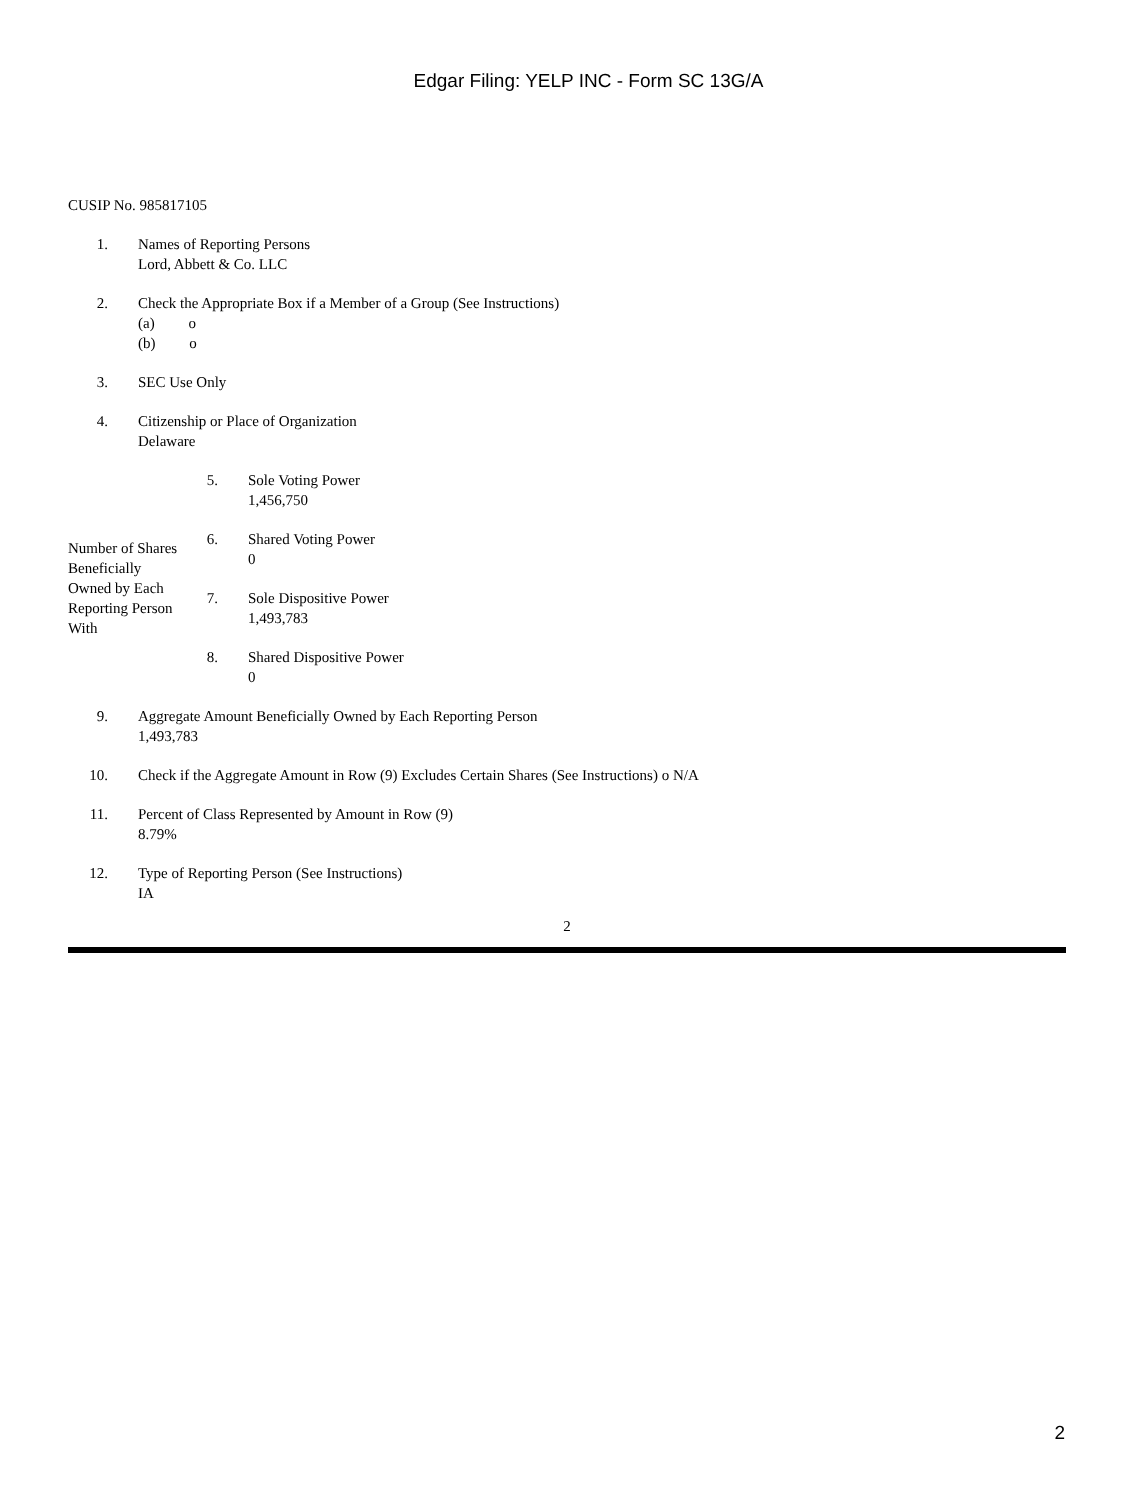Edgar Filing: YELP INC - Form SC 13G/A
CUSIP No. 985817105
| 1. | Names of Reporting Persons Lord, Abbett & Co. LLC |
| 2. | Check the Appropriate Box if a Member of a Group (See Instructions) (a) o (b) o |
| 3. | SEC Use Only |
| 4. | Citizenship or Place of Organization Delaware |
| Number of Shares Beneficially Owned by Each Reporting Person With | 5. | Sole Voting Power 1,456,750 |
| | 6. | Shared Voting Power 0 |
| | 7. | Sole Dispositive Power 1,493,783 |
| | 8. | Shared Dispositive Power 0 |
| 9. | Aggregate Amount Beneficially Owned by Each Reporting Person 1,493,783 |
| 10. | Check if the Aggregate Amount in Row (9) Excludes Certain Shares (See Instructions) o N/A |
| 11. | Percent of Class Represented by Amount in Row (9) 8.79% |
| 12. | Type of Reporting Person (See Instructions) IA |
2
2